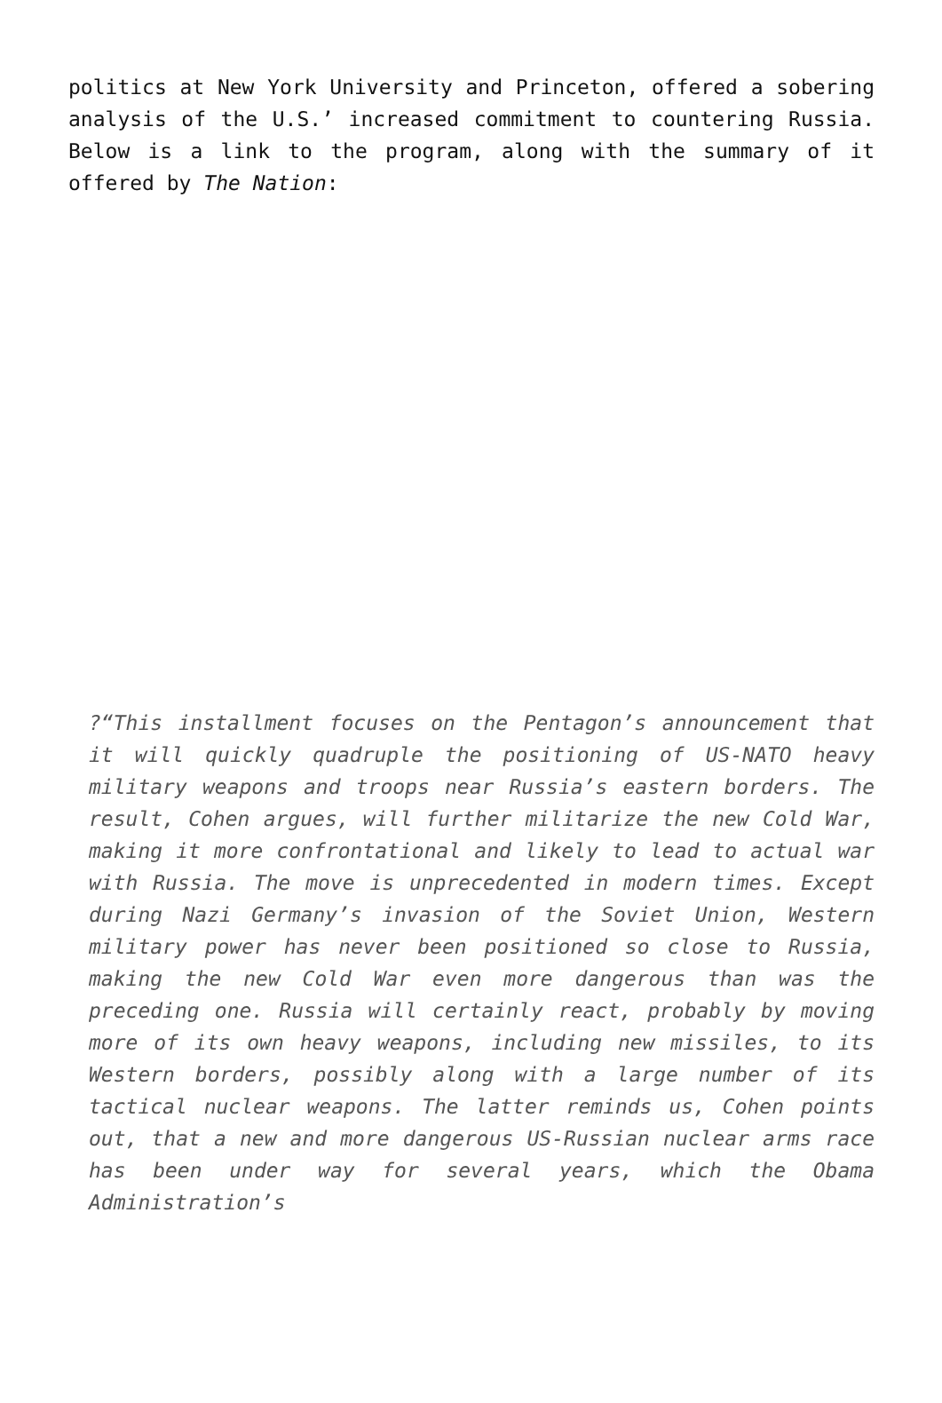politics at New York University and Princeton, offered a sobering analysis of the U.S.’ increased commitment to countering Russia. Below is a link to the program, along with the summary of it offered by The Nation:
?“This installment focuses on the Pentagon’s announcement that it will quickly quadruple the positioning of US-NATO heavy military weapons and troops near Russia’s eastern borders. The result, Cohen argues, will further militarize the new Cold War, making it more confrontational and likely to lead to actual war with Russia. The move is unprecedented in modern times. Except during Nazi Germany’s invasion of the Soviet Union, Western military power has never been positioned so close to Russia, making the new Cold War even more dangerous than was the preceding one. Russia will certainly react, probably by moving more of its own heavy weapons, including new missiles, to its Western borders, possibly along with a large number of its tactical nuclear weapons. The latter reminds us, Cohen points out, that a new and more dangerous US-Russian nuclear arms race has been under way for several years, which the Obama Administration’s